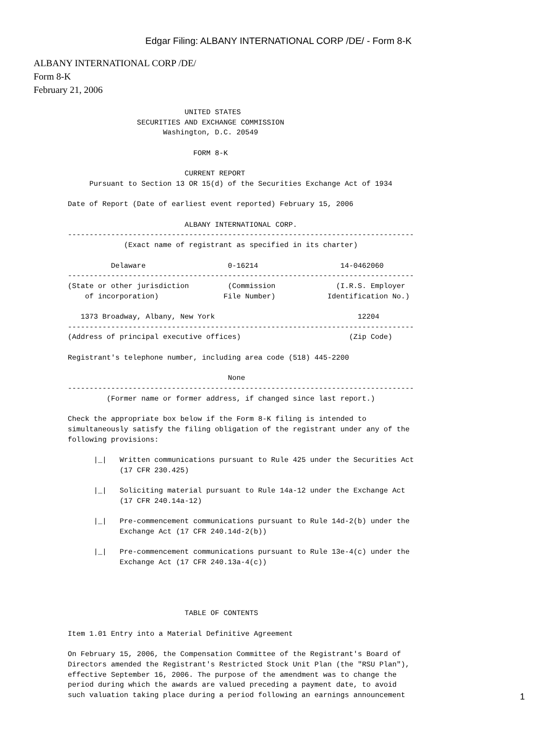Edgar Filing: ALBANY INTERNATIONAL CORP /DE/ - Form 8-K
ALBANY INTERNATIONAL CORP /DE/
Form 8-K
February 21, 2006
                           UNITED STATES
                SECURITIES AND EXCHANGE COMMISSION
                      Washington, D.C. 20549

                             FORM 8-K

                           CURRENT REPORT
     Pursuant to Section 13 OR 15(d) of the Securities Exchange Act of 1934

Date of Report (Date of earliest event reported) February 15, 2006

                           ALBANY INTERNATIONAL CORP.
--------------------------------------------------------------------------------
             (Exact name of registrant as specified in its charter)

          Delaware                   0-16214                   14-0462060
--------------------------------------------------------------------------------
(State or other jurisdiction         (Commission              (I.R.S. Employer
    of incorporation)               File Number)            Identification No.)

   1373 Broadway, Albany, New York                                 12204
--------------------------------------------------------------------------------
(Address of principal executive offices)                         (Zip Code)

Registrant's telephone number, including area code (518) 445-2200

                                     None
--------------------------------------------------------------------------------
         (Former name or former address, if changed since last report.)

Check the appropriate box below if the Form 8-K filing is intended to
simultaneously satisfy the filing obligation of the registrant under any of the
following provisions:

      |_|   Written communications pursuant to Rule 425 under the Securities Act
            (17 CFR 230.425)

      |_|   Soliciting material pursuant to Rule 14a-12 under the Exchange Act
            (17 CFR 240.14a-12)

      |_|   Pre-commencement communications pursuant to Rule 14d-2(b) under the
            Exchange Act (17 CFR 240.14d-2(b))

      |_|   Pre-commencement communications pursuant to Rule 13e-4(c) under the
            Exchange Act (17 CFR 240.13a-4(c))




                           TABLE OF CONTENTS

Item 1.01 Entry into a Material Definitive Agreement

On February 15, 2006, the Compensation Committee of the Registrant's Board of
Directors amended the Registrant's Restricted Stock Unit Plan (the "RSU Plan"),
effective September 16, 2006. The purpose of the amendment was to change the
period during which the awards are valued preceding a payment date, to avoid
such valuation taking place during a period following an earnings announcement
1